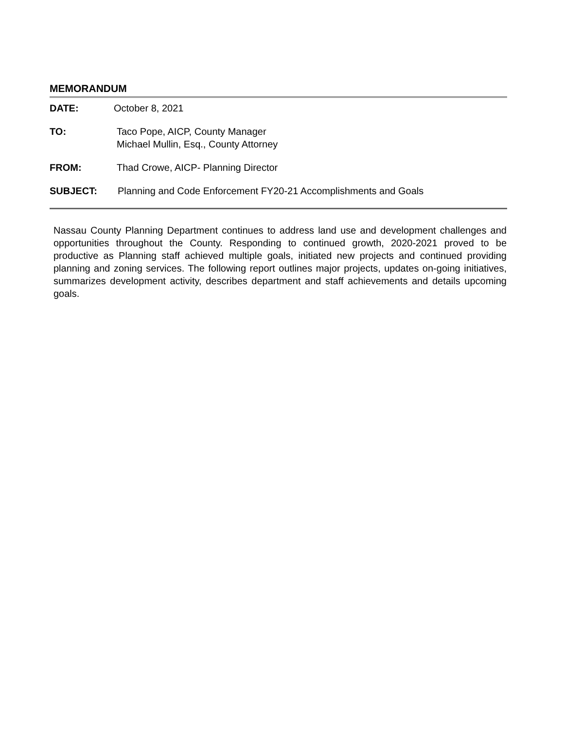MEMORANDUM
DATE: October 8, 2021
TO: Taco Pope, AICP, County Manager
Michael Mullin, Esq., County Attorney
FROM: Thad Crowe, AICP- Planning Director
SUBJECT: Planning and Code Enforcement FY20-21 Accomplishments and Goals
Nassau County Planning Department continues to address land use and development challenges and opportunities throughout the County. Responding to continued growth, 2020-2021 proved to be productive as Planning staff achieved multiple goals, initiated new projects and continued providing planning and zoning services. The following report outlines major projects, updates on-going initiatives, summarizes development activity, describes department and staff achievements and details upcoming goals.